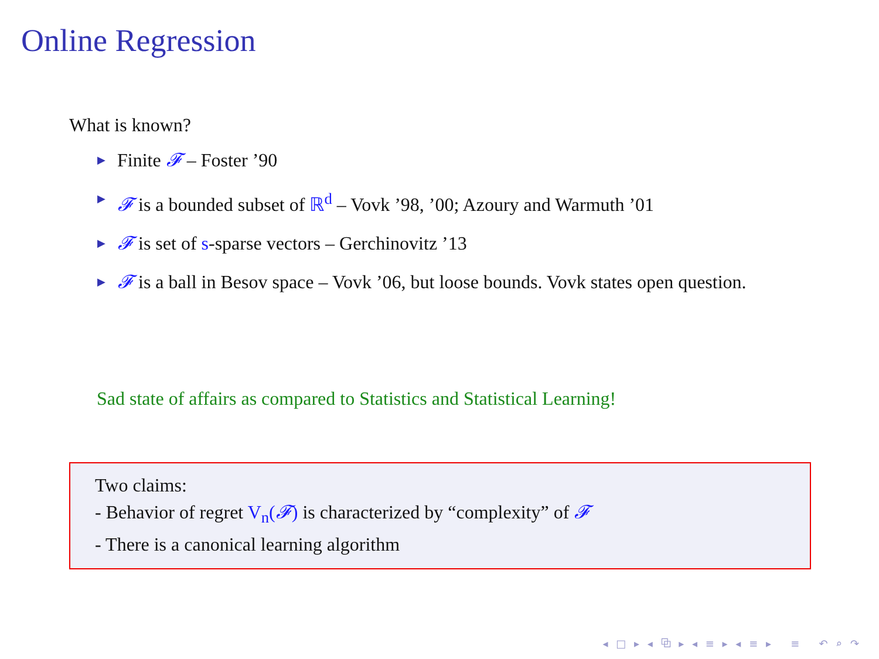Online Regression
What is known?
▶ Finite 𝓕 – Foster ’90
▶ 𝓕 is a bounded subset of ℝ<sup>d</sup> – Vovk ’98, ’00; Azoury and Warmuth ’01
▶ 𝓕 is set of s-sparse vectors – Gerchinovitz ’13
▶ 𝓕 is a ball in Besov space – Vovk ’06, but loose bounds. Vovk states open question.
Sad state of affairs as compared to Statistics and Statistical Learning!
Two claims:
- Behavior of regret V<sub>n</sub>(𝓕) is characterized by “complexity” of 𝓕
- There is a canonical learning algorithm
◂ □ ▸ ◂ ⧉ ▸ ◂ ≡ ▸ ◂ ≡ ▸ ≡ ↶ ⌕ ↷